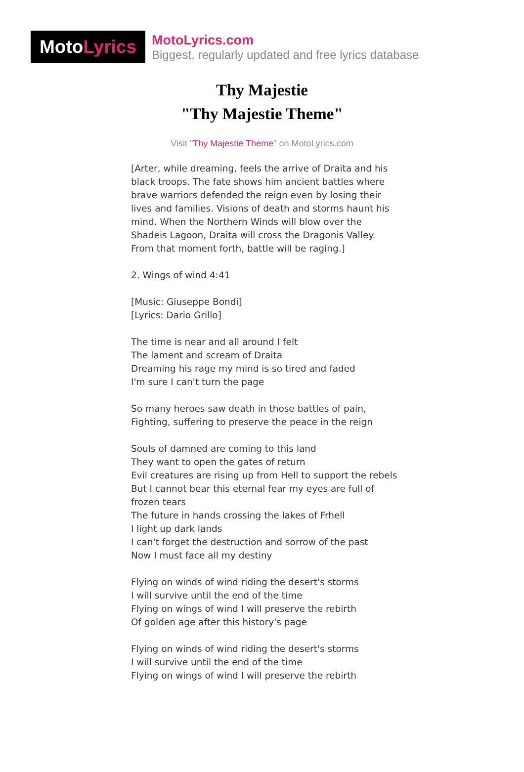Moto Lyrics
MotoLyrics.com
Biggest, regularly updated and free lyrics database
Thy Majestie
"Thy Majestie Theme"
Visit "Thy Majestie Theme" on MotoLyrics.com
[Arter, while dreaming, feels the arrive of Draita and his black troops. The fate shows him ancient battles where brave warriors defended the reign even by losing their lives and families. Visions of death and storms haunt his mind. When the Northern Winds will blow over the Shadeis Lagoon, Draita will cross the Dragonis Valley. From that moment forth, battle will be raging.]
2. Wings of wind 4:41
[Music: Giuseppe Bondi]
[Lyrics: Dario Grillo]
The time is near and all around I felt
The lament and scream of Draita
Dreaming his rage my mind is so tired and faded
I'm sure I can't turn the page
So many heroes saw death in those battles of pain,
Fighting, suffering to preserve the peace in the reign
Souls of damned are coming to this land
They want to open the gates of return
Evil creatures are rising up from Hell to support the rebels
But I cannot bear this eternal fear my eyes are full of frozen tears
The future in hands crossing the lakes of Frhell
I light up dark lands
I can't forget the destruction and sorrow of the past
Now I must face all my destiny
Flying on winds of wind riding the desert's storms
I will survive until the end of the time
Flying on wings of wind I will preserve the rebirth
Of golden age after this history's page
Flying on winds of wind riding the desert's storms
I will survive until the end of the time
Flying on wings of wind I will preserve the rebirth